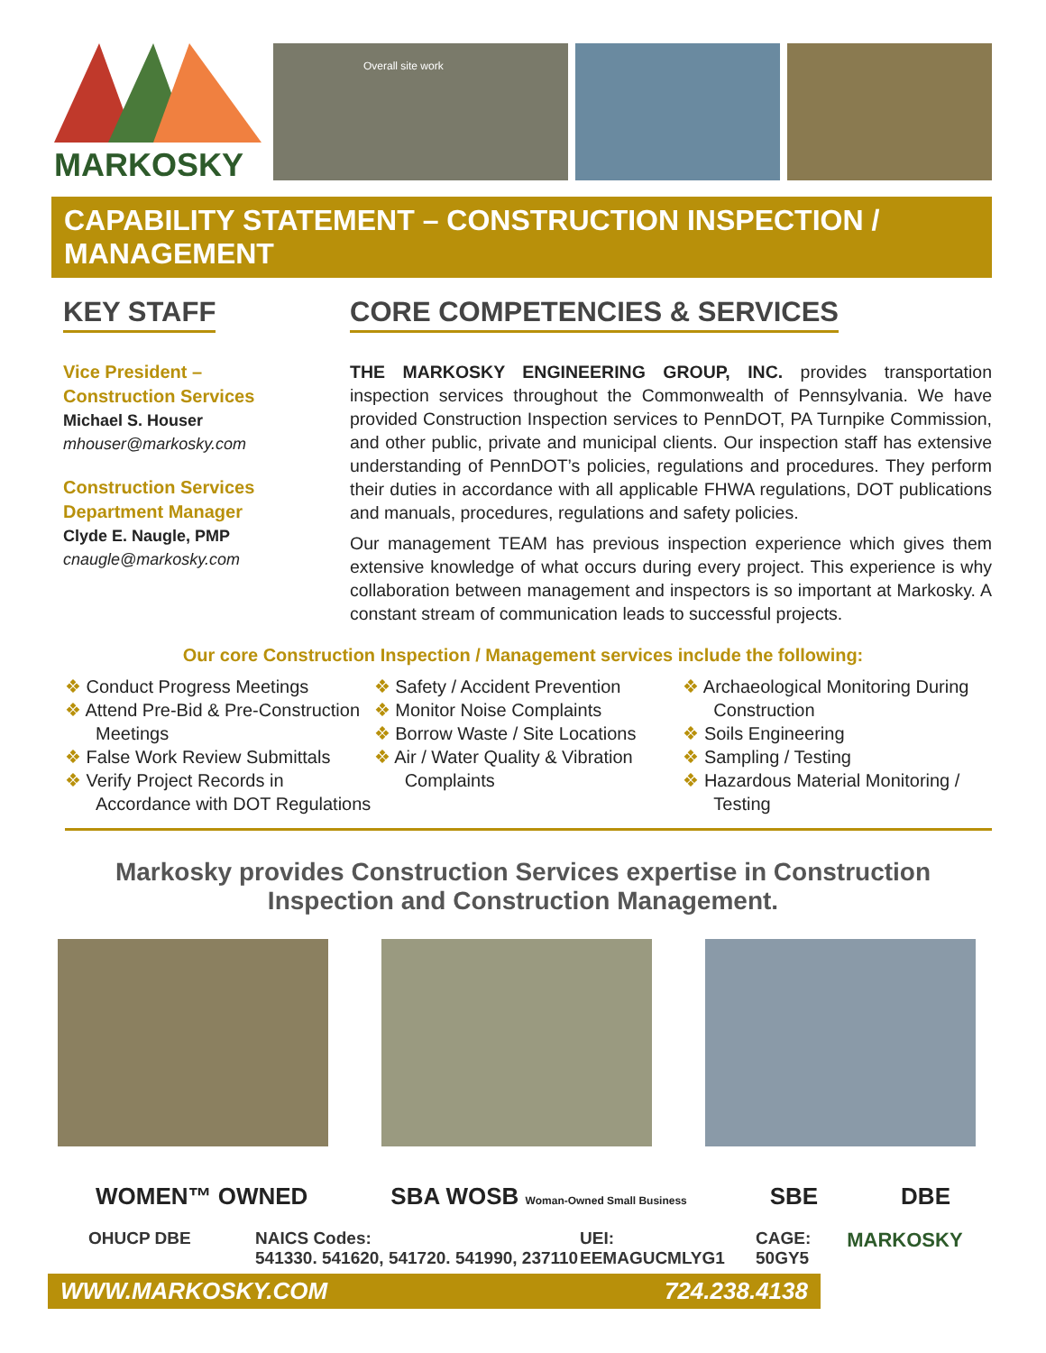MARKOSKY
Overall site work
CAPABILITY STATEMENT – CONSTRUCTION INSPECTION / MANAGEMENT
KEY STAFF
Vice President –
Construction Services
Michael S. Houser
mhouser@markosky.com
Construction Services
Department Manager
Clyde E. Naugle, PMP
cnaugle@markosky.com
CORE COMPETENCIES & SERVICES
THE MARKOSKY ENGINEERING GROUP, INC. provides transportation inspection services throughout the Commonwealth of Pennsylvania. We have provided Construction Inspection services to PennDOT, PA Turnpike Commission, and other public, private and municipal clients. Our inspection staff has extensive understanding of PennDOT’s policies, regulations and procedures. They perform their duties in accordance with all applicable FHWA regulations, DOT publications and manuals, procedures, regulations and safety policies.
Our management TEAM has previous inspection experience which gives them extensive knowledge of what occurs during every project. This experience is why collaboration between management and inspectors is so important at Markosky. A constant stream of communication leads to successful projects.
Our core Construction Inspection / Management services include the following:
❖ Conduct Progress Meetings
❖ Attend Pre-Bid & Pre-Construction Meetings
❖ False Work Review Submittals
❖ Verify Project Records in Accordance with DOT Regulations
❖ Safety / Accident Prevention
❖ Monitor Noise Complaints
❖ Borrow Waste / Site Locations
❖ Air / Water Quality & Vibration Complaints
❖ Archaeological Monitoring During Construction
❖ Soils Engineering
❖ Sampling / Testing
❖ Hazardous Material Monitoring / Testing
Markosky provides Construction Services expertise in Construction Inspection and Construction Management.
WOMEN™ OWNED SBA WOSB Woman-Owned Small Business SBE DBE
OHUCP DBE NAICS Codes:
541330. 541620, 541720. 541990, 237110 UEI:
EEMAGUCMLYG1 CAGE:
50GY5 MARKOSKY
WWW.MARKOSKY.COM 724.238.4138